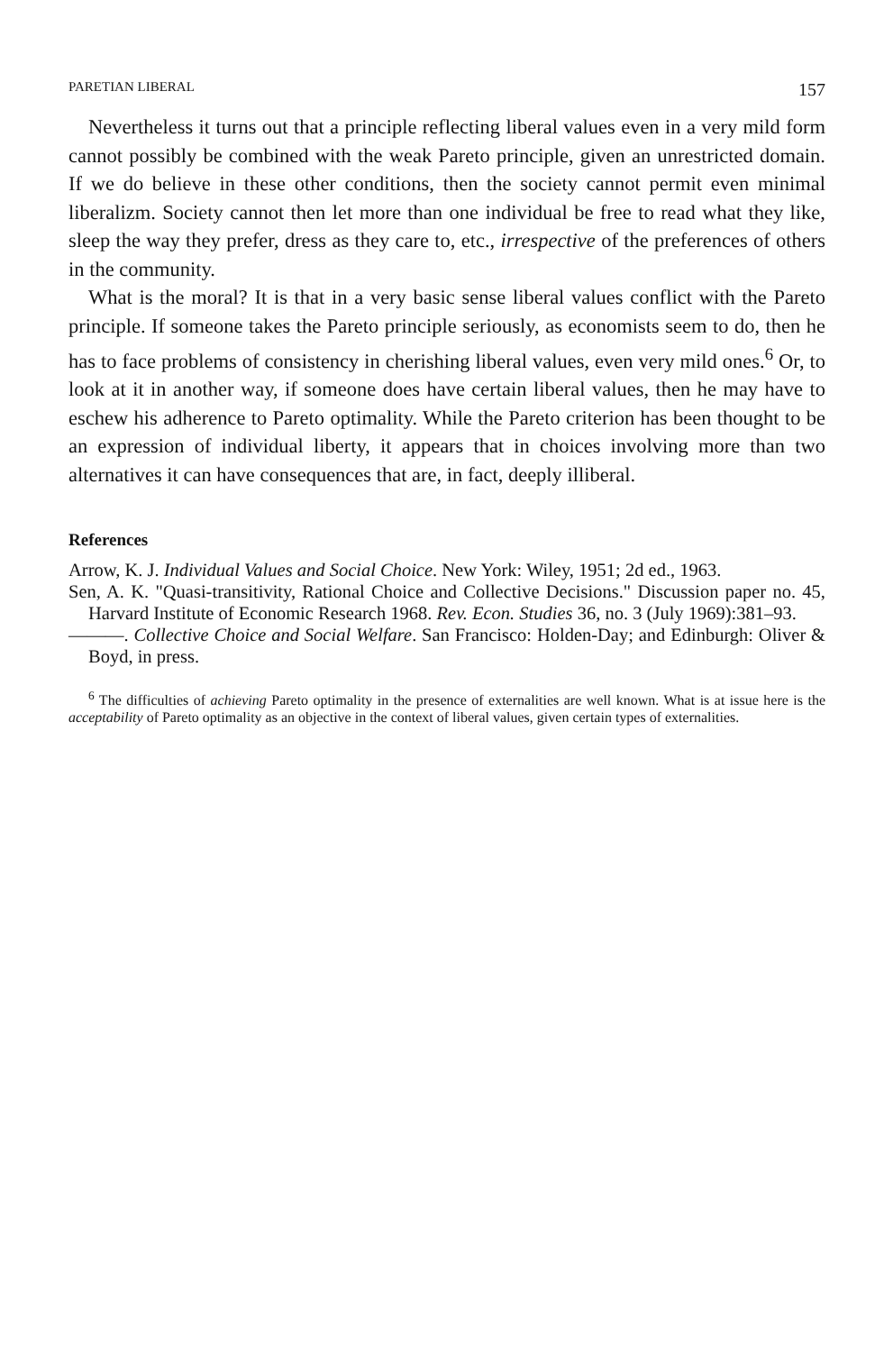PARETIAN LIBERAL 157
Nevertheless it turns out that a principle reflecting liberal values even in a very mild form cannot possibly be combined with the weak Pareto principle, given an unrestricted domain. If we do believe in these other conditions, then the society cannot permit even minimal liberalizm. Society cannot then let more than one individual be free to read what they like, sleep the way they prefer, dress as they care to, etc., irrespective of the preferences of others in the community.
What is the moral? It is that in a very basic sense liberal values conflict with the Pareto principle. If someone takes the Pareto principle seriously, as economists seem to do, then he has to face problems of consistency in cherishing liberal values, even very mild ones.<sup>6</sup> Or, to look at it in another way, if someone does have certain liberal values, then he may have to eschew his adherence to Pareto optimality. While the Pareto criterion has been thought to be an expression of individual liberty, it appears that in choices involving more than two alternatives it can have consequences that are, in fact, deeply illiberal.
References
Arrow, K. J. Individual Values and Social Choice. New York: Wiley, 1951; 2d ed., 1963.
Sen, A. K. "Quasi-transitivity, Rational Choice and Collective Decisions." Discussion paper no. 45, Harvard Institute of Economic Research 1968. Rev. Econ. Studies 36, no. 3 (July 1969):381–93.
———. Collective Choice and Social Welfare. San Francisco: Holden-Day; and Edinburgh: Oliver & Boyd, in press.
<sup>6</sup> The difficulties of achieving Pareto optimality in the presence of externalities are well known. What is at issue here is the acceptability of Pareto optimality as an objective in the context of liberal values, given certain types of externalities.